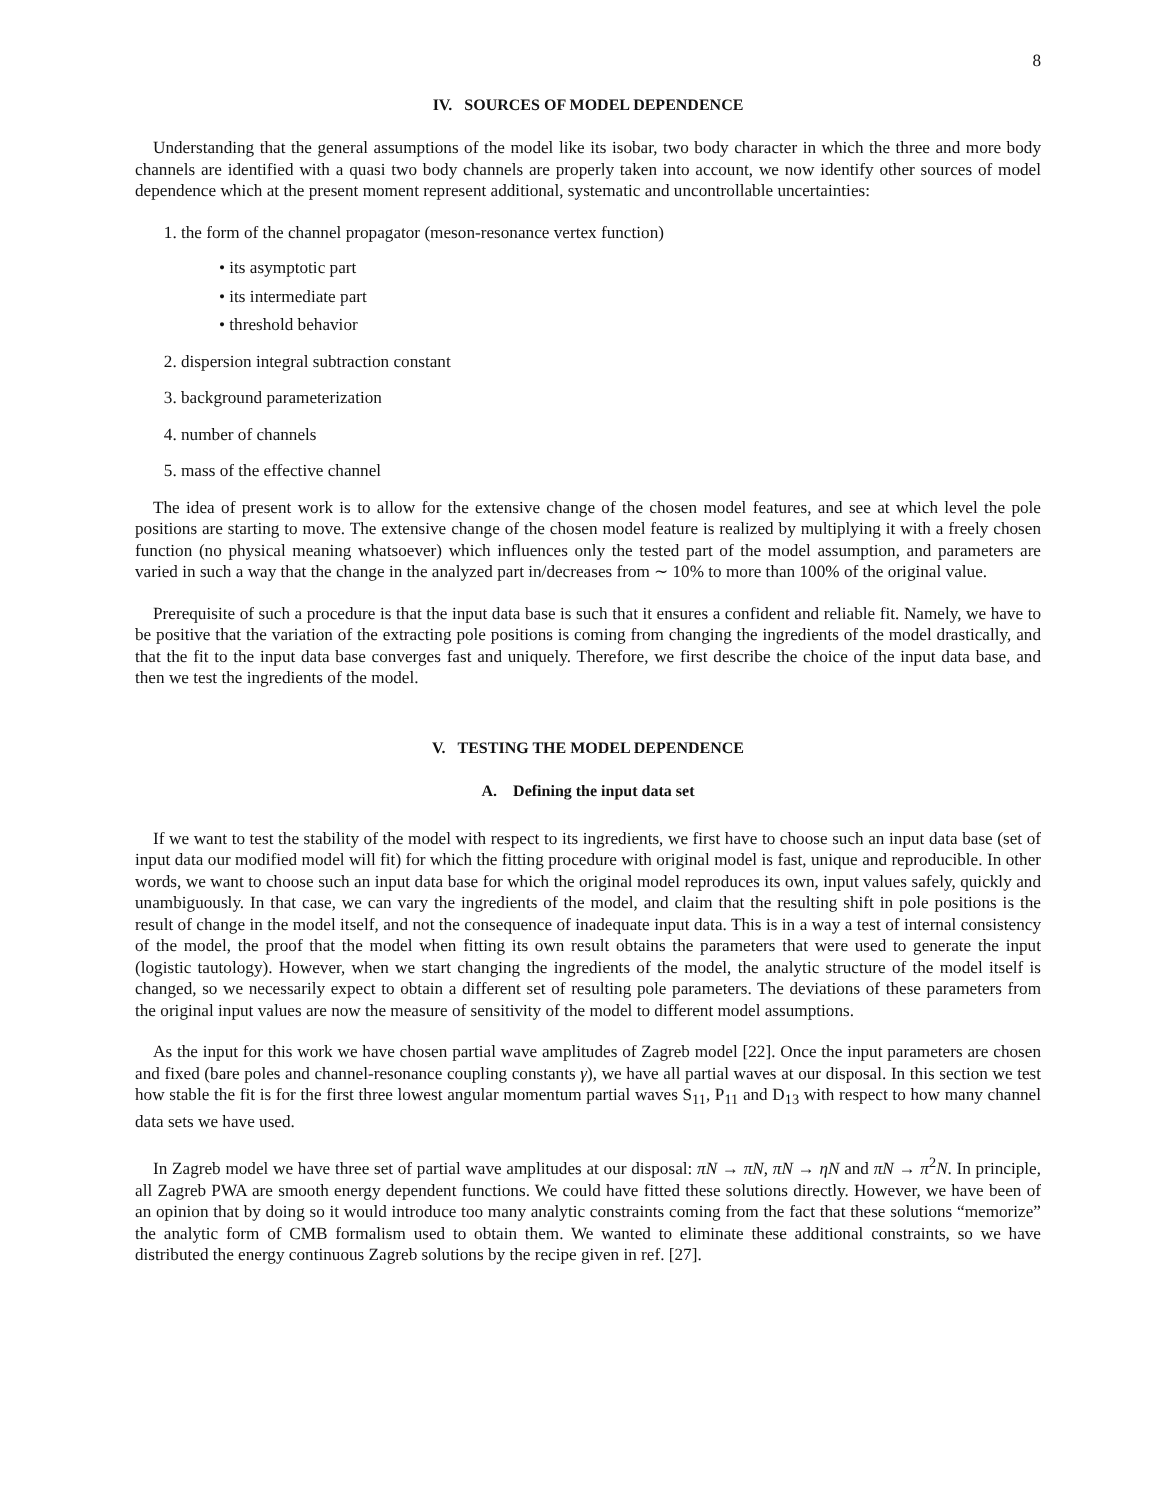8
IV. SOURCES OF MODEL DEPENDENCE
Understanding that the general assumptions of the model like its isobar, two body character in which the three and more body channels are identified with a quasi two body channels are properly taken into account, we now identify other sources of model dependence which at the present moment represent additional, systematic and uncontrollable uncertainties:
1. the form of the channel propagator (meson-resonance vertex function)
• its asymptotic part
• its intermediate part
• threshold behavior
2. dispersion integral subtraction constant
3. background parameterization
4. number of channels
5. mass of the effective channel
The idea of present work is to allow for the extensive change of the chosen model features, and see at which level the pole positions are starting to move. The extensive change of the chosen model feature is realized by multiplying it with a freely chosen function (no physical meaning whatsoever) which influences only the tested part of the model assumption, and parameters are varied in such a way that the change in the analyzed part in/decreases from ∼ 10% to more than 100% of the original value.
Prerequisite of such a procedure is that the input data base is such that it ensures a confident and reliable fit. Namely, we have to be positive that the variation of the extracting pole positions is coming from changing the ingredients of the model drastically, and that the fit to the input data base converges fast and uniquely. Therefore, we first describe the choice of the input data base, and then we test the ingredients of the model.
V. TESTING THE MODEL DEPENDENCE
A. Defining the input data set
If we want to test the stability of the model with respect to its ingredients, we first have to choose such an input data base (set of input data our modified model will fit) for which the fitting procedure with original model is fast, unique and reproducible. In other words, we want to choose such an input data base for which the original model reproduces its own, input values safely, quickly and unambiguously. In that case, we can vary the ingredients of the model, and claim that the resulting shift in pole positions is the result of change in the model itself, and not the consequence of inadequate input data. This is in a way a test of internal consistency of the model, the proof that the model when fitting its own result obtains the parameters that were used to generate the input (logistic tautology). However, when we start changing the ingredients of the model, the analytic structure of the model itself is changed, so we necessarily expect to obtain a different set of resulting pole parameters. The deviations of these parameters from the original input values are now the measure of sensitivity of the model to different model assumptions.
As the input for this work we have chosen partial wave amplitudes of Zagreb model [22]. Once the input parameters are chosen and fixed (bare poles and channel-resonance coupling constants γ), we have all partial waves at our disposal. In this section we test how stable the fit is for the first three lowest angular momentum partial waves S<sub>11</sub>, P<sub>11</sub> and D<sub>13</sub> with respect to how many channel data sets we have used.
In Zagreb model we have three set of partial wave amplitudes at our disposal: πN → πN, πN → ηN and πN → π<sup>2</sup>N. In principle, all Zagreb PWA are smooth energy dependent functions. We could have fitted these solutions directly. However, we have been of an opinion that by doing so it would introduce too many analytic constraints coming from the fact that these solutions “memorize” the analytic form of CMB formalism used to obtain them. We wanted to eliminate these additional constraints, so we have distributed the energy continuous Zagreb solutions by the recipe given in ref. [27].